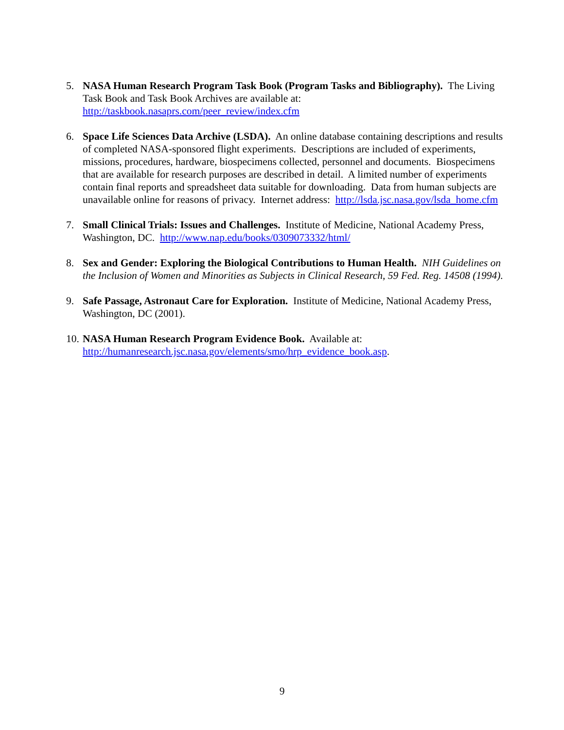5. NASA Human Research Program Task Book (Program Tasks and Bibliography). The Living Task Book and Task Book Archives are available at: http://taskbook.nasaprs.com/peer_review/index.cfm
6. Space Life Sciences Data Archive (LSDA). An online database containing descriptions and results of completed NASA-sponsored flight experiments. Descriptions are included of experiments, missions, procedures, hardware, biospecimens collected, personnel and documents. Biospecimens that are available for research purposes are described in detail. A limited number of experiments contain final reports and spreadsheet data suitable for downloading. Data from human subjects are unavailable online for reasons of privacy. Internet address: http://lsda.jsc.nasa.gov/lsda_home.cfm
7. Small Clinical Trials: Issues and Challenges. Institute of Medicine, National Academy Press, Washington, DC. http://www.nap.edu/books/0309073332/html/
8. Sex and Gender: Exploring the Biological Contributions to Human Health. NIH Guidelines on the Inclusion of Women and Minorities as Subjects in Clinical Research, 59 Fed. Reg. 14508 (1994).
9. Safe Passage, Astronaut Care for Exploration. Institute of Medicine, National Academy Press, Washington, DC (2001).
10.
NASA Human Research Program Evidence Book. Available at: http://humanresearch.jsc.nasa.gov/elements/smo/hrp_evidence_book.asp.
9